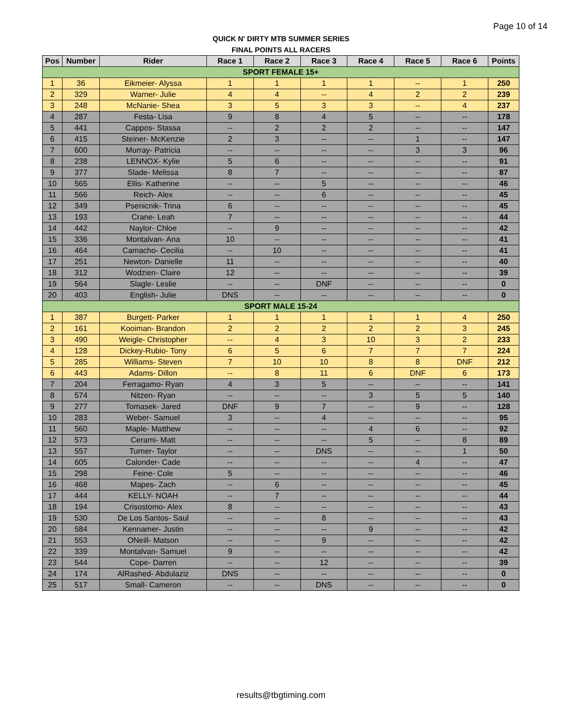Page 10 of 14
QUICK N' DIRTY MTB SUMMER SERIES
FINAL POINTS ALL RACERS
| Pos | Number | Rider | Race 1 | Race 2 | Race 3 | Race 4 | Race 5 | Race 6 | Points |
| --- | --- | --- | --- | --- | --- | --- | --- | --- | --- |
| SPORT FEMALE 15+ | | | | | | | | | |
| 1 | 36 | Eikmeier- Alyssa | 1 | 1 | 1 | 1 | -- | 1 | 250 |
| 2 | 329 | Warner- Julie | 4 | 4 | -- | 4 | 2 | 2 | 239 |
| 3 | 248 | McNanie- Shea | 3 | 5 | 3 | 3 | -- | 4 | 237 |
| 4 | 287 | Festa- Lisa | 9 | 8 | 4 | 5 | -- | -- | 178 |
| 5 | 441 | Cappos- Stassa | -- | 2 | 2 | 2 | -- | -- | 147 |
| 6 | 415 | Steiner- McKenzie | 2 | 3 | -- | -- | 1 | -- | 147 |
| 7 | 600 | Murray- Patricia | -- | -- | -- | -- | 3 | 3 | 96 |
| 8 | 238 | LENNOX- Kylie | 5 | 6 | -- | -- | -- | -- | 91 |
| 9 | 377 | Slade- Melissa | 8 | 7 | -- | -- | -- | -- | 87 |
| 10 | 565 | Ellis- Katherine | -- | -- | 5 | -- | -- | -- | 46 |
| 11 | 566 | Reich- Alex | -- | -- | 6 | -- | -- | -- | 45 |
| 12 | 349 | Psenicnik- Trina | 6 | -- | -- | -- | -- | -- | 45 |
| 13 | 193 | Crane- Leah | 7 | -- | -- | -- | -- | -- | 44 |
| 14 | 442 | Naylor- Chloe | -- | 9 | -- | -- | -- | -- | 42 |
| 15 | 336 | Montalvan- Ana | 10 | -- | -- | -- | -- | -- | 41 |
| 16 | 464 | Camacho- Cecilia | -- | 10 | -- | -- | -- | -- | 41 |
| 17 | 251 | Newton- Danielle | 11 | -- | -- | -- | -- | -- | 40 |
| 18 | 312 | Wodzien- Claire | 12 | -- | -- | -- | -- | -- | 39 |
| 19 | 564 | Slagle- Leslie | -- | -- | DNF | -- | -- | -- | 0 |
| 20 | 403 | English- Julie | DNS | -- | -- | -- | -- | -- | 0 |
| SPORT MALE 15-24 | | | | | | | | | |
| 1 | 387 | Burgett- Parker | 1 | 1 | 1 | 1 | 1 | 4 | 250 |
| 2 | 161 | Kooiman- Brandon | 2 | 2 | 2 | 2 | 2 | 3 | 245 |
| 3 | 490 | Weigle- Christopher | -- | 4 | 3 | 10 | 3 | 2 | 233 |
| 4 | 128 | Dickey-Rubio- Tony | 6 | 5 | 6 | 7 | 7 | 7 | 224 |
| 5 | 285 | Williams- Steven | 7 | 10 | 10 | 8 | 8 | DNF | 212 |
| 6 | 443 | Adams- Dillon | -- | 8 | 11 | 6 | DNF | 6 | 173 |
| 7 | 204 | Ferragamo- Ryan | 4 | 3 | 5 | -- | -- | -- | 141 |
| 8 | 574 | Nitzen- Ryan | -- | -- | -- | 3 | 5 | 5 | 140 |
| 9 | 277 | Tomasek- Jared | DNF | 9 | 7 | -- | 9 | -- | 128 |
| 10 | 283 | Weber- Samuel | 3 | -- | 4 | -- | -- | -- | 95 |
| 11 | 560 | Maple- Matthew | -- | -- | -- | 4 | 6 | -- | 92 |
| 12 | 573 | Cerami- Matt | -- | -- | -- | 5 | -- | 8 | 89 |
| 13 | 557 | Turner- Taylor | -- | -- | DNS | -- | -- | 1 | 50 |
| 14 | 605 | Calonder- Cade | -- | -- | -- | -- | 4 | -- | 47 |
| 15 | 298 | Feine- Cole | 5 | -- | -- | -- | -- | -- | 46 |
| 16 | 468 | Mapes- Zach | -- | 6 | -- | -- | -- | -- | 45 |
| 17 | 444 | KELLY- NOAH | -- | 7 | -- | -- | -- | -- | 44 |
| 18 | 194 | Crisostomo- Alex | 8 | -- | -- | -- | -- | -- | 43 |
| 19 | 530 | De Los Santos- Saul | -- | -- | 8 | -- | -- | -- | 43 |
| 20 | 584 | Kennamer- Justin | -- | -- | -- | 9 | -- | -- | 42 |
| 21 | 553 | ONeill- Matson | -- | -- | 9 | -- | -- | -- | 42 |
| 22 | 339 | Montalvan- Samuel | 9 | -- | -- | -- | -- | -- | 42 |
| 23 | 544 | Cope- Darren | -- | -- | 12 | -- | -- | -- | 39 |
| 24 | 174 | AlRashed- Abdulaziz | DNS | -- | -- | -- | -- | -- | 0 |
| 25 | 517 | Small- Cameron | -- | -- | DNS | -- | -- | -- | 0 |
results@tbgtiming.com